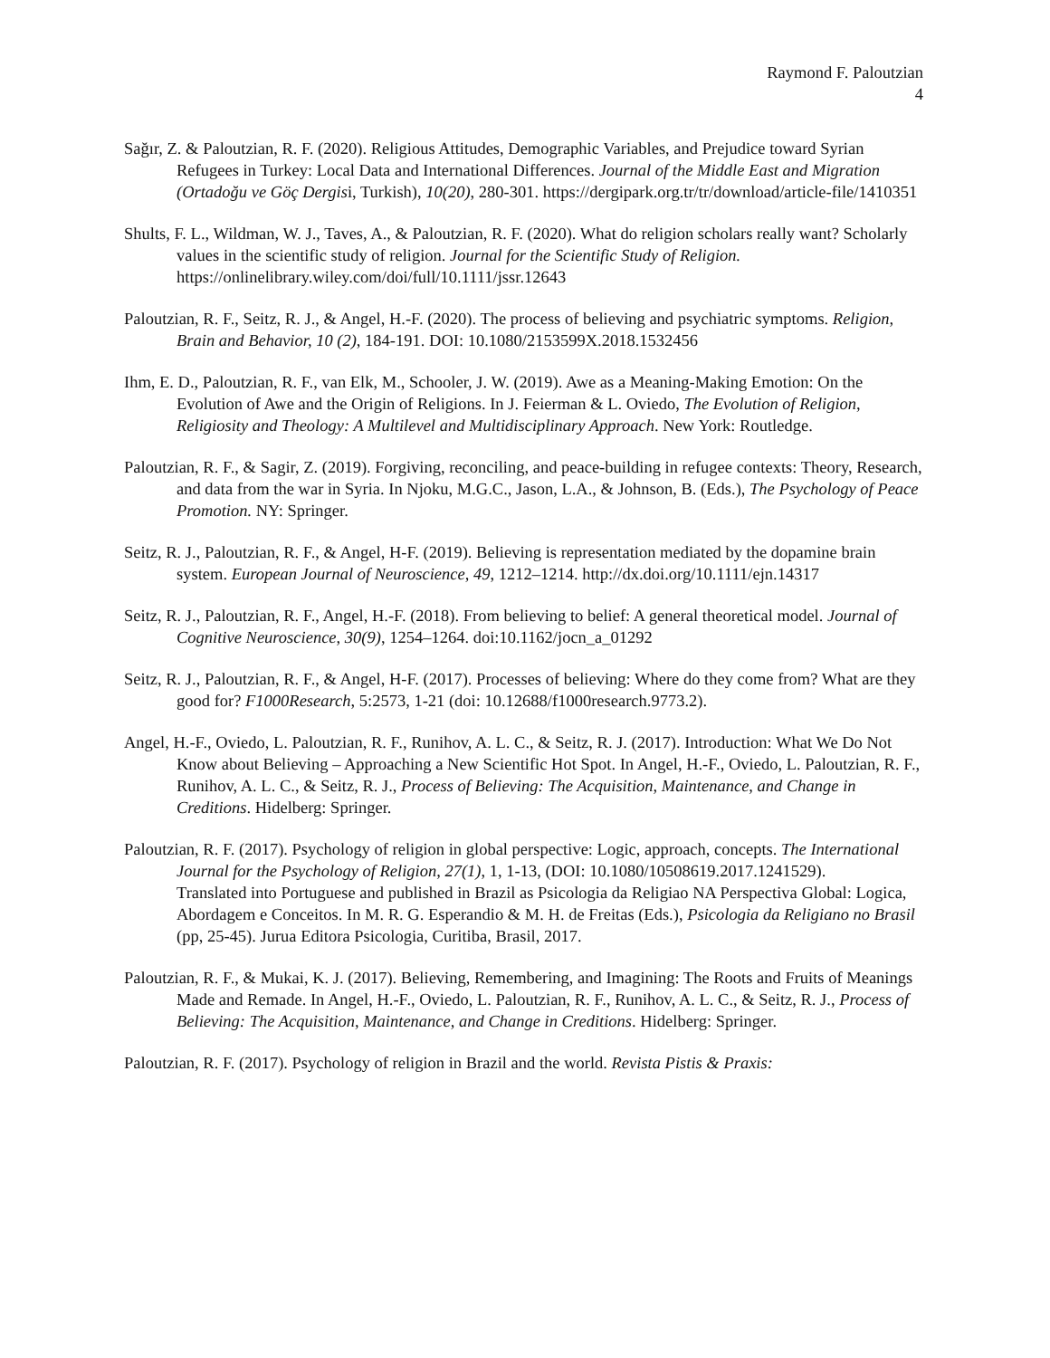Raymond F. Paloutzian
4
Sağır, Z. & Paloutzian, R. F. (2020). Religious Attitudes, Demographic Variables, and Prejudice toward Syrian Refugees in Turkey: Local Data and International Differences. Journal of the Middle East and Migration (Ortadoğu ve Göç Dergisi, Turkish), 10(20), 280-301. https://dergipark.org.tr/tr/download/article-file/1410351
Shults, F. L., Wildman, W. J., Taves, A., & Paloutzian, R. F. (2020). What do religion scholars really want? Scholarly values in the scientific study of religion. Journal for the Scientific Study of Religion. https://onlinelibrary.wiley.com/doi/full/10.1111/jssr.12643
Paloutzian, R. F., Seitz, R. J., & Angel, H.-F. (2020). The process of believing and psychiatric symptoms. Religion, Brain and Behavior, 10 (2), 184-191. DOI: 10.1080/2153599X.2018.1532456
Ihm, E. D., Paloutzian, R. F., van Elk, M., Schooler, J. W. (2019). Awe as a Meaning-Making Emotion: On the Evolution of Awe and the Origin of Religions. In J. Feierman & L. Oviedo, The Evolution of Religion, Religiosity and Theology: A Multilevel and Multidisciplinary Approach. New York: Routledge.
Paloutzian, R. F., & Sagir, Z. (2019). Forgiving, reconciling, and peace-building in refugee contexts: Theory, Research, and data from the war in Syria. In Njoku, M.G.C., Jason, L.A., & Johnson, B. (Eds.), The Psychology of Peace Promotion. NY: Springer.
Seitz, R. J., Paloutzian, R. F., & Angel, H-F. (2019). Believing is representation mediated by the dopamine brain system. European Journal of Neuroscience, 49, 1212–1214. http://dx.doi.org/10.1111/ejn.14317
Seitz, R. J., Paloutzian, R. F., Angel, H.-F. (2018). From believing to belief: A general theoretical model. Journal of Cognitive Neuroscience, 30(9), 1254–1264. doi:10.1162/jocn_a_01292
Seitz, R. J., Paloutzian, R. F., & Angel, H-F. (2017). Processes of believing: Where do they come from? What are they good for? F1000Research, 5:2573, 1-21 (doi: 10.12688/f1000research.9773.2).
Angel, H.-F., Oviedo, L. Paloutzian, R. F., Runihov, A. L. C., & Seitz, R. J. (2017). Introduction: What We Do Not Know about Believing – Approaching a New Scientific Hot Spot. In Angel, H.-F., Oviedo, L. Paloutzian, R. F., Runihov, A. L. C., & Seitz, R. J., Process of Believing: The Acquisition, Maintenance, and Change in Creditions. Hidelberg: Springer.
Paloutzian, R. F. (2017). Psychology of religion in global perspective: Logic, approach, concepts. The International Journal for the Psychology of Religion, 27(1), 1, 1-13, (DOI: 10.1080/10508619.2017.1241529).
Translated into Portuguese and published in Brazil as Psicologia da Religiao NA Perspectiva Global: Logica, Abordagem e Conceitos. In M. R. G. Esperandio & M. H. de Freitas (Eds.), Psicologia da Religiano no Brasil (pp, 25-45). Jurua Editora Psicologia, Curitiba, Brasil, 2017.
Paloutzian, R. F., & Mukai, K. J. (2017). Believing, Remembering, and Imagining: The Roots and Fruits of Meanings Made and Remade. In Angel, H.-F., Oviedo, L. Paloutzian, R. F., Runihov, A. L. C., & Seitz, R. J., Process of Believing: The Acquisition, Maintenance, and Change in Creditions. Hidelberg: Springer.
Paloutzian, R. F. (2017). Psychology of religion in Brazil and the world. Revista Pistis & Praxis: